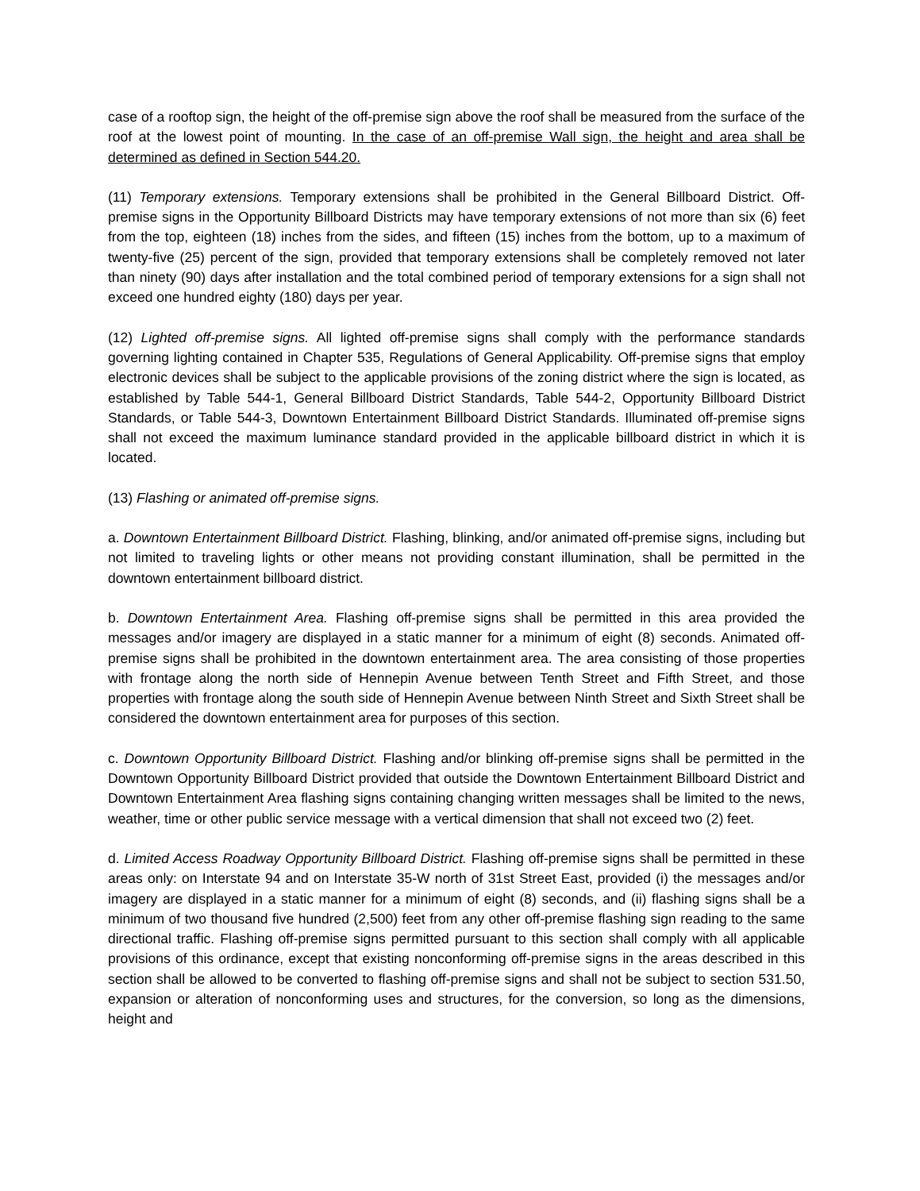case of a rooftop sign, the height of the off-premise sign above the roof shall be measured from the surface of the roof at the lowest point of mounting. In the case of an off-premise Wall sign, the height and area shall be determined as defined in Section 544.20.
(11) Temporary extensions. Temporary extensions shall be prohibited in the General Billboard District. Off-premise signs in the Opportunity Billboard Districts may have temporary extensions of not more than six (6) feet from the top, eighteen (18) inches from the sides, and fifteen (15) inches from the bottom, up to a maximum of twenty-five (25) percent of the sign, provided that temporary extensions shall be completely removed not later than ninety (90) days after installation and the total combined period of temporary extensions for a sign shall not exceed one hundred eighty (180) days per year.
(12) Lighted off-premise signs. All lighted off-premise signs shall comply with the performance standards governing lighting contained in Chapter 535, Regulations of General Applicability. Off-premise signs that employ electronic devices shall be subject to the applicable provisions of the zoning district where the sign is located, as established by Table 544-1, General Billboard District Standards, Table 544-2, Opportunity Billboard District Standards, or Table 544-3, Downtown Entertainment Billboard District Standards. Illuminated off-premise signs shall not exceed the maximum luminance standard provided in the applicable billboard district in which it is located.
(13) Flashing or animated off-premise signs.
a. Downtown Entertainment Billboard District. Flashing, blinking, and/or animated off-premise signs, including but not limited to traveling lights or other means not providing constant illumination, shall be permitted in the downtown entertainment billboard district.
b. Downtown Entertainment Area. Flashing off-premise signs shall be permitted in this area provided the messages and/or imagery are displayed in a static manner for a minimum of eight (8) seconds. Animated off-premise signs shall be prohibited in the downtown entertainment area. The area consisting of those properties with frontage along the north side of Hennepin Avenue between Tenth Street and Fifth Street, and those properties with frontage along the south side of Hennepin Avenue between Ninth Street and Sixth Street shall be considered the downtown entertainment area for purposes of this section.
c. Downtown Opportunity Billboard District. Flashing and/or blinking off-premise signs shall be permitted in the Downtown Opportunity Billboard District provided that outside the Downtown Entertainment Billboard District and Downtown Entertainment Area flashing signs containing changing written messages shall be limited to the news, weather, time or other public service message with a vertical dimension that shall not exceed two (2) feet.
d. Limited Access Roadway Opportunity Billboard District. Flashing off-premise signs shall be permitted in these areas only: on Interstate 94 and on Interstate 35-W north of 31st Street East, provided (i) the messages and/or imagery are displayed in a static manner for a minimum of eight (8) seconds, and (ii) flashing signs shall be a minimum of two thousand five hundred (2,500) feet from any other off-premise flashing sign reading to the same directional traffic. Flashing off-premise signs permitted pursuant to this section shall comply with all applicable provisions of this ordinance, except that existing nonconforming off-premise signs in the areas described in this section shall be allowed to be converted to flashing off-premise signs and shall not be subject to section 531.50, expansion or alteration of nonconforming uses and structures, for the conversion, so long as the dimensions, height and